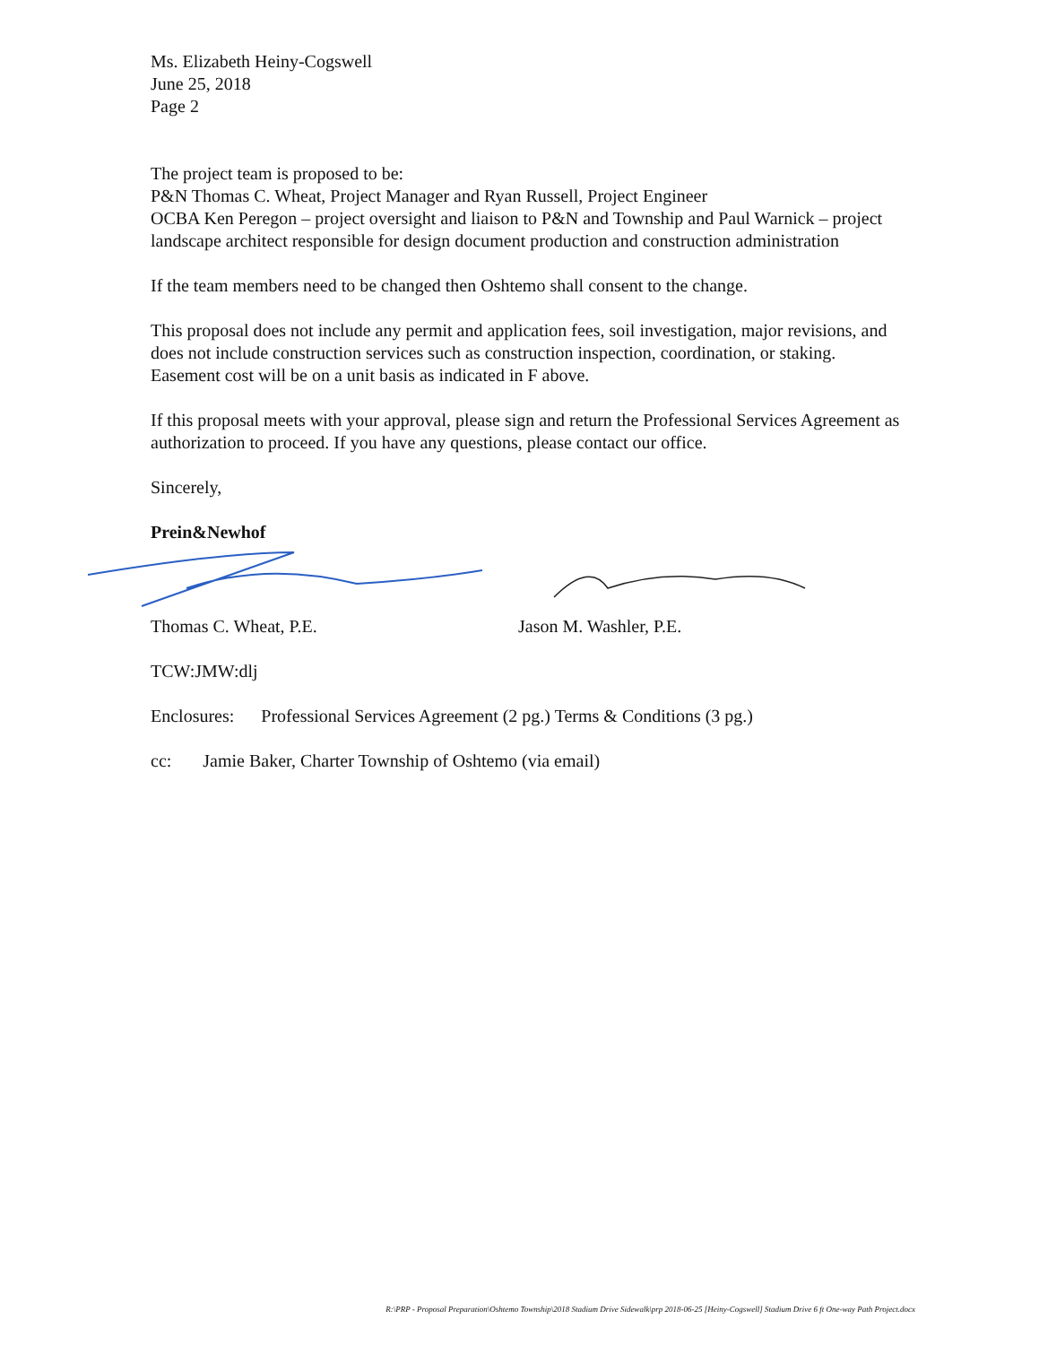Ms. Elizabeth Heiny-Cogswell
June 25, 2018
Page 2
The project team is proposed to be:
P&N Thomas C. Wheat, Project Manager and Ryan Russell, Project Engineer
OCBA Ken Peregon – project oversight and liaison to P&N and Township and Paul Warnick – project landscape architect responsible for design document production and construction administration
If the team members need to be changed then Oshtemo shall consent to the change.
This proposal does not include any permit and application fees, soil investigation, major revisions, and does not include construction services such as construction inspection, coordination, or staking. Easement cost will be on a unit basis as indicated in F above.
If this proposal meets with your approval, please sign and return the Professional Services Agreement as authorization to proceed. If you have any questions, please contact our office.
Sincerely,
Prein&Newhof
Thomas C. Wheat, P.E. Jason M. Washler, P.E.
TCW:JMW:dlj
Enclosures: Professional Services Agreement (2 pg.) Terms & Conditions (3 pg.)
cc: Jamie Baker, Charter Township of Oshtemo (via email)
R:\PRP - Proposal Preparation\Oshtemo Township\2018 Stadium Drive Sidewalk\prp 2018-06-25 [Heiny-Cogswell] Stadium Drive 6 ft One-way Path Project.docx